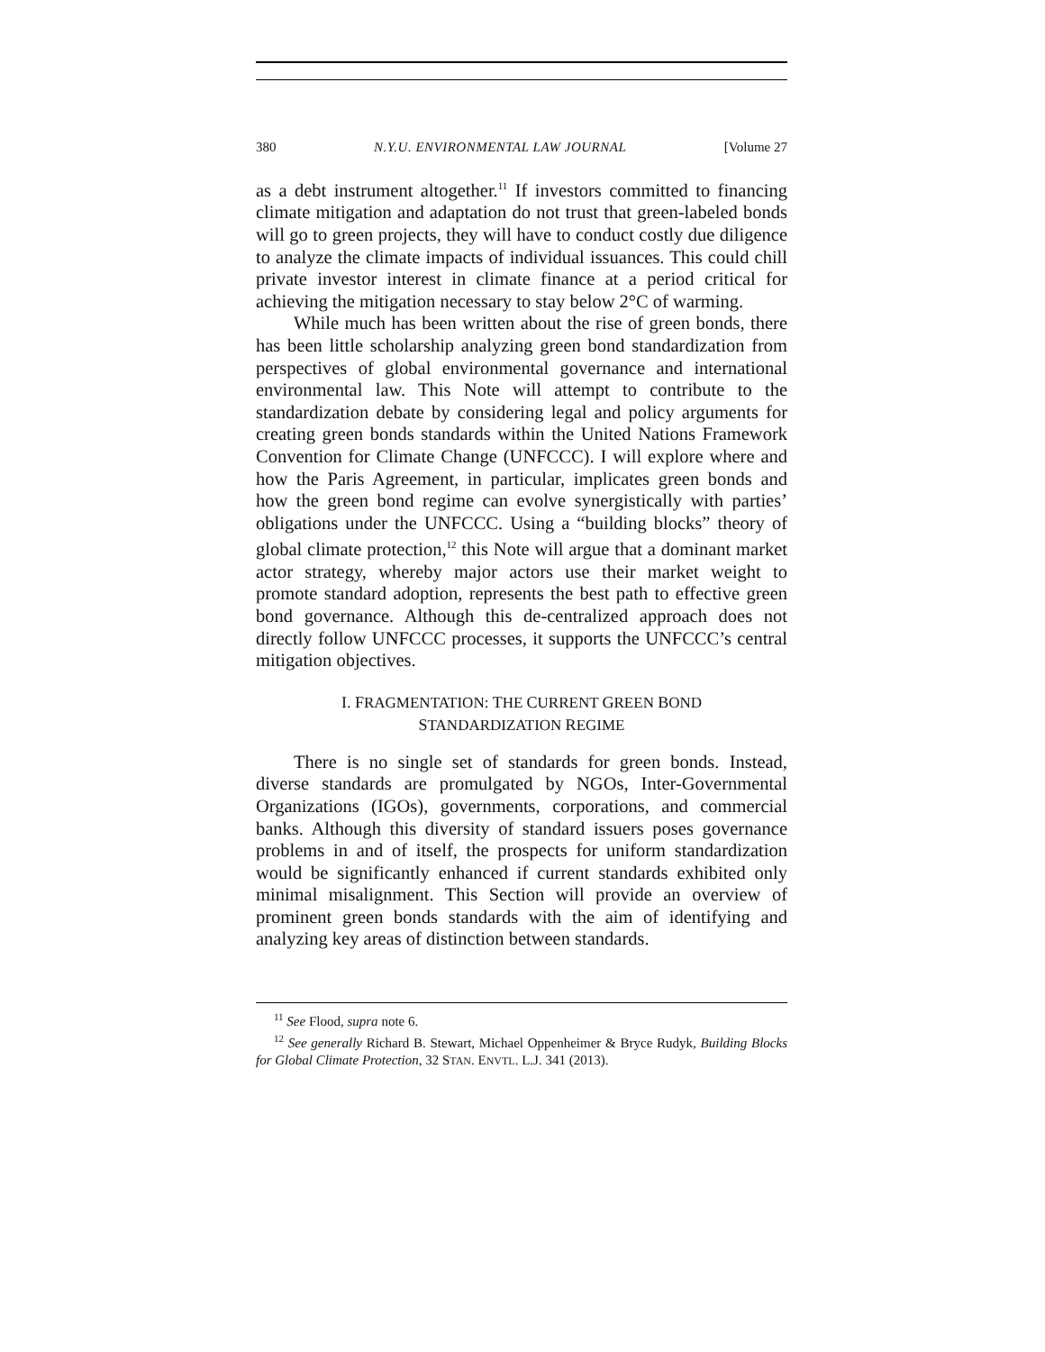380 N.Y.U. ENVIRONMENTAL LAW JOURNAL [Volume 27
as a debt instrument altogether.<sup>11</sup> If investors committed to financing climate mitigation and adaptation do not trust that green-labeled bonds will go to green projects, they will have to conduct costly due diligence to analyze the climate impacts of individual issuances. This could chill private investor interest in climate finance at a period critical for achieving the mitigation necessary to stay below 2°C of warming.
While much has been written about the rise of green bonds, there has been little scholarship analyzing green bond standardization from perspectives of global environmental governance and international environmental law. This Note will attempt to contribute to the standardization debate by considering legal and policy arguments for creating green bonds standards within the United Nations Framework Convention for Climate Change (UNFCCC). I will explore where and how the Paris Agreement, in particular, implicates green bonds and how the green bond regime can evolve synergistically with parties’ obligations under the UNFCCC. Using a “building blocks” theory of global climate protection,<sup>12</sup> this Note will argue that a dominant market actor strategy, whereby major actors use their market weight to promote standard adoption, represents the best path to effective green bond governance. Although this de-centralized approach does not directly follow UNFCCC processes, it supports the UNFCCC’s central mitigation objectives.
I. FRAGMENTATION: THE CURRENT GREEN BOND
STANDARDIZATION REGIME
There is no single set of standards for green bonds. Instead, diverse standards are promulgated by NGOs, Inter-Governmental Organizations (IGOs), governments, corporations, and commercial banks. Although this diversity of standard issuers poses governance problems in and of itself, the prospects for uniform standardization would be significantly enhanced if current standards exhibited only minimal misalignment. This Section will provide an overview of prominent green bonds standards with the aim of identifying and analyzing key areas of distinction between standards.
<sup>11</sup> See Flood, supra note 6.
<sup>12</sup> See generally Richard B. Stewart, Michael Oppenheimer & Bryce Rudyk, Building Blocks for Global Climate Protection, 32 STAN. ENVTL. L.J. 341 (2013).